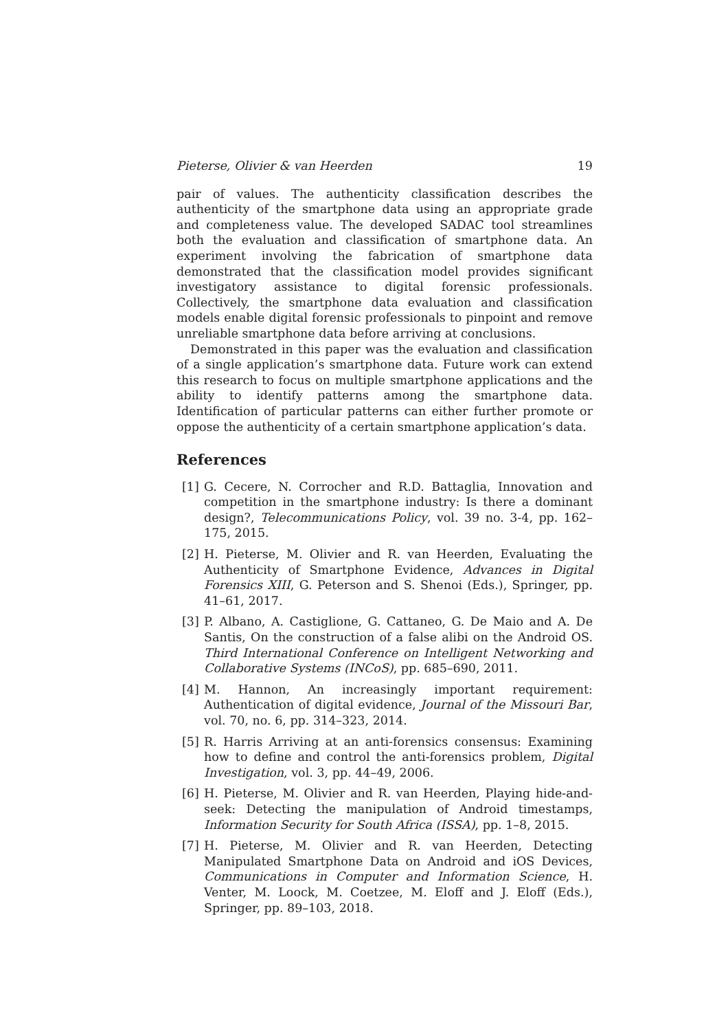Pieterse, Olivier & van Heerden 19
pair of values. The authenticity classification describes the authenticity of the smartphone data using an appropriate grade and completeness value. The developed SADAC tool streamlines both the evaluation and classification of smartphone data. An experiment involving the fabrication of smartphone data demonstrated that the classification model provides significant investigatory assistance to digital forensic professionals. Collectively, the smartphone data evaluation and classification models enable digital forensic professionals to pinpoint and remove unreliable smartphone data before arriving at conclusions.
Demonstrated in this paper was the evaluation and classification of a single application’s smartphone data. Future work can extend this research to focus on multiple smartphone applications and the ability to identify patterns among the smartphone data. Identification of particular patterns can either further promote or oppose the authenticity of a certain smartphone application’s data.
References
[1] G. Cecere, N. Corrocher and R.D. Battaglia, Innovation and competition in the smartphone industry: Is there a dominant design?, Telecommunications Policy, vol. 39 no. 3-4, pp. 162–175, 2015.
[2] H. Pieterse, M. Olivier and R. van Heerden, Evaluating the Authenticity of Smartphone Evidence, Advances in Digital Forensics XIII, G. Peterson and S. Shenoi (Eds.), Springer, pp. 41–61, 2017.
[3] P. Albano, A. Castiglione, G. Cattaneo, G. De Maio and A. De Santis, On the construction of a false alibi on the Android OS. Third International Conference on Intelligent Networking and Collaborative Systems (INCoS), pp. 685–690, 2011.
[4] M. Hannon, An increasingly important requirement: Authentication of digital evidence, Journal of the Missouri Bar, vol. 70, no. 6, pp. 314–323, 2014.
[5] R. Harris Arriving at an anti-forensics consensus: Examining how to define and control the anti-forensics problem, Digital Investigation, vol. 3, pp. 44–49, 2006.
[6] H. Pieterse, M. Olivier and R. van Heerden, Playing hide-and-seek: Detecting the manipulation of Android timestamps, Information Security for South Africa (ISSA), pp. 1–8, 2015.
[7] H. Pieterse, M. Olivier and R. van Heerden, Detecting Manipulated Smartphone Data on Android and iOS Devices, Communications in Computer and Information Science, H. Venter, M. Loock, M. Coetzee, M. Eloff and J. Eloff (Eds.), Springer, pp. 89–103, 2018.